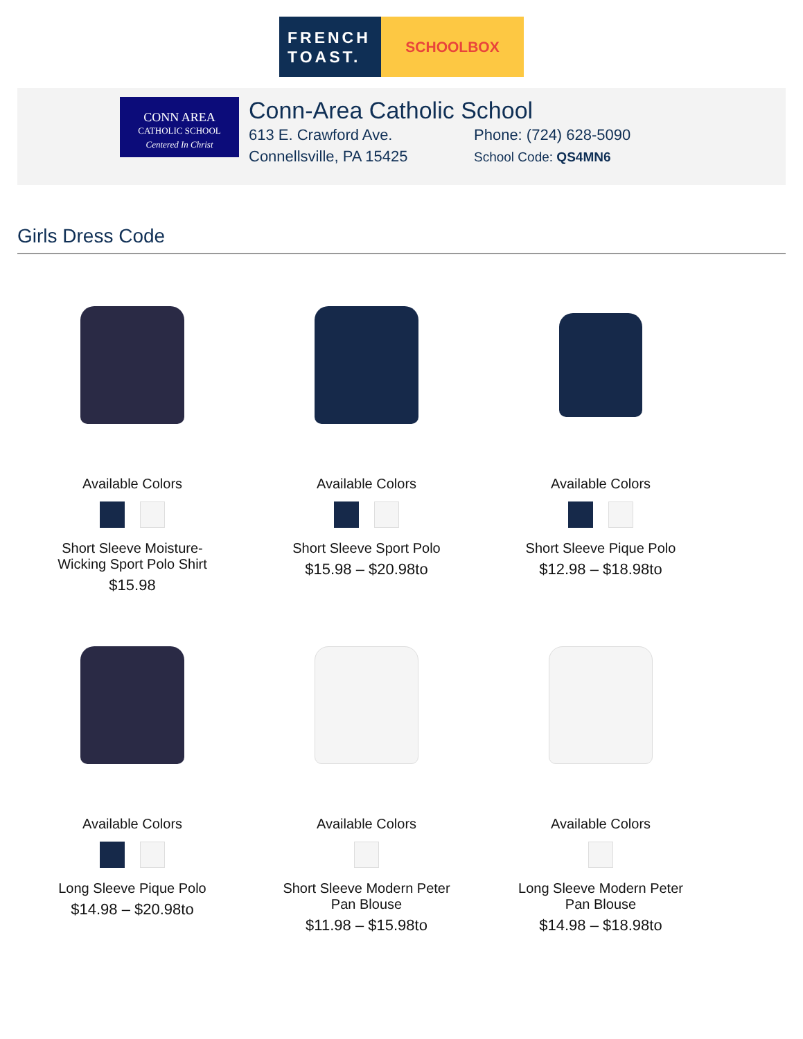FRENCH
TOAST.
SCHOOLBOX
CONN AREA
CATHOLIC SCHOOL
Centered In Christ
Conn-Area Catholic School
613 E. Crawford Ave.
Connellsville, PA 15425
Phone: (724) 628-5090
School Code: QS4MN6
Girls Dress Code
Available Colors
Short Sleeve Moisture-
Wicking Sport Polo Shirt
$15.98
Available Colors
Short Sleeve Sport Polo
$15.98 – $20.98to
Available Colors
Short Sleeve Pique Polo
$12.98 – $18.98to
Available Colors
Long Sleeve Pique Polo
$14.98 – $20.98to
Available Colors
Short Sleeve Modern Peter
Pan Blouse
$11.98 – $15.98to
Available Colors
Long Sleeve Modern Peter
Pan Blouse
$14.98 – $18.98to